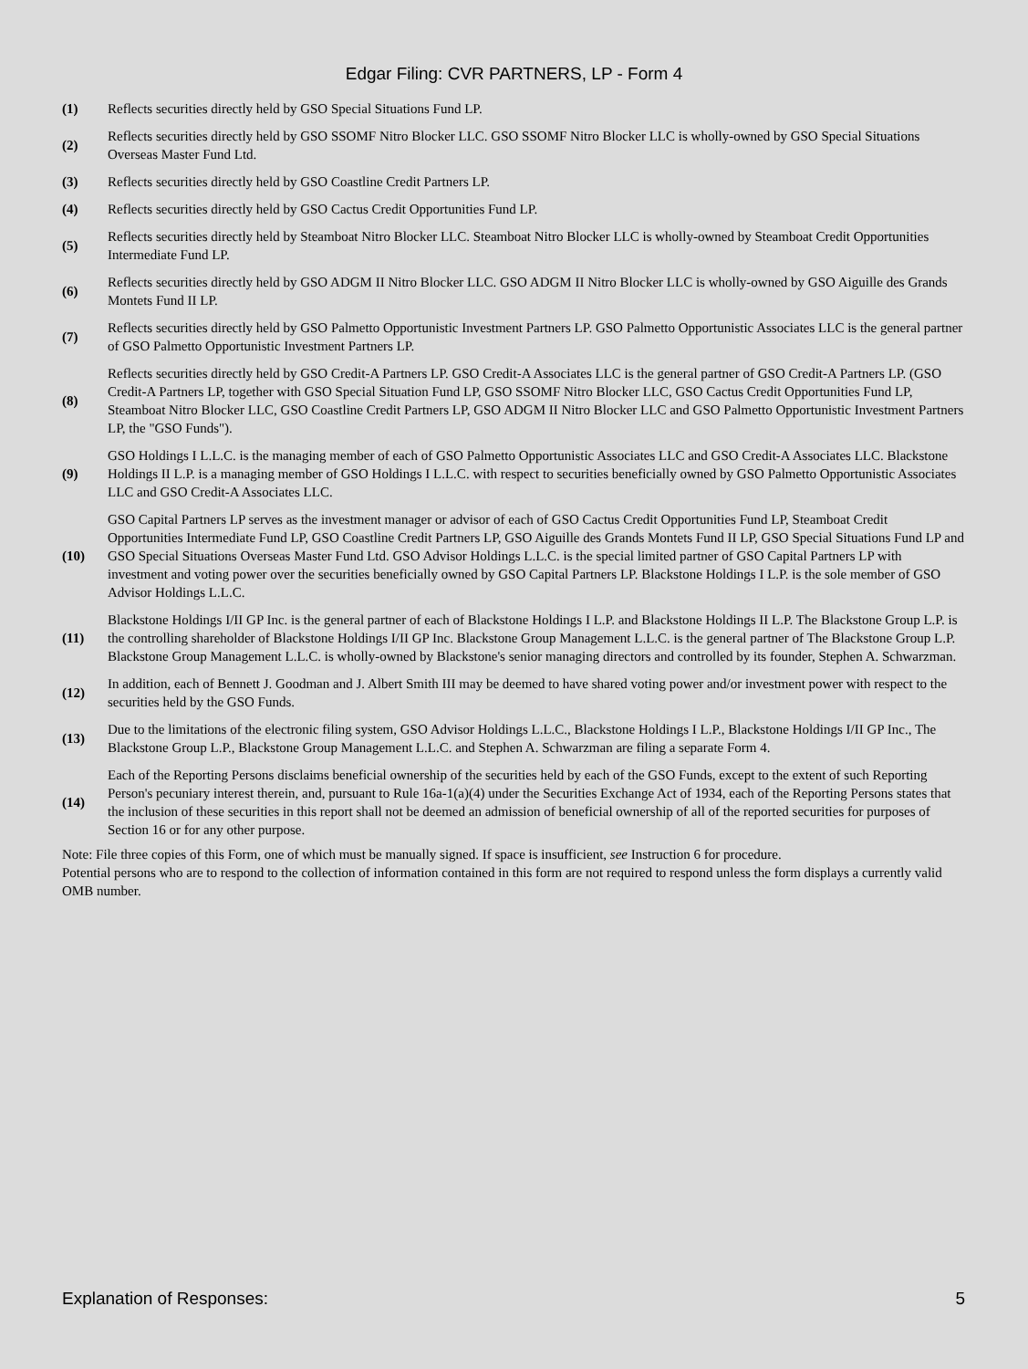Edgar Filing: CVR PARTNERS, LP - Form 4
| (1) | Reflects securities directly held by GSO Special Situations Fund LP. |
| (2) | Reflects securities directly held by GSO SSOMF Nitro Blocker LLC. GSO SSOMF Nitro Blocker LLC is wholly-owned by GSO Special Situations Overseas Master Fund Ltd. |
| (3) | Reflects securities directly held by GSO Coastline Credit Partners LP. |
| (4) | Reflects securities directly held by GSO Cactus Credit Opportunities Fund LP. |
| (5) | Reflects securities directly held by Steamboat Nitro Blocker LLC. Steamboat Nitro Blocker LLC is wholly-owned by Steamboat Credit Opportunities Intermediate Fund LP. |
| (6) | Reflects securities directly held by GSO ADGM II Nitro Blocker LLC. GSO ADGM II Nitro Blocker LLC is wholly-owned by GSO Aiguille des Grands Montets Fund II LP. |
| (7) | Reflects securities directly held by GSO Palmetto Opportunistic Investment Partners LP. GSO Palmetto Opportunistic Associates LLC is the general partner of GSO Palmetto Opportunistic Investment Partners LP. |
| (8) | Reflects securities directly held by GSO Credit-A Partners LP. GSO Credit-A Associates LLC is the general partner of GSO Credit-A Partners LP. (GSO Credit-A Partners LP, together with GSO Special Situation Fund LP, GSO SSOMF Nitro Blocker LLC, GSO Cactus Credit Opportunities Fund LP, Steamboat Nitro Blocker LLC, GSO Coastline Credit Partners LP, GSO ADGM II Nitro Blocker LLC and GSO Palmetto Opportunistic Investment Partners LP, the "GSO Funds"). |
| (9) | GSO Holdings I L.L.C. is the managing member of each of GSO Palmetto Opportunistic Associates LLC and GSO Credit-A Associates LLC. Blackstone Holdings II L.P. is a managing member of GSO Holdings I L.L.C. with respect to securities beneficially owned by GSO Palmetto Opportunistic Associates LLC and GSO Credit-A Associates LLC. |
| (10) | GSO Capital Partners LP serves as the investment manager or advisor of each of GSO Cactus Credit Opportunities Fund LP, Steamboat Credit Opportunities Intermediate Fund LP, GSO Coastline Credit Partners LP, GSO Aiguille des Grands Montets Fund II LP, GSO Special Situations Fund LP and GSO Special Situations Overseas Master Fund Ltd. GSO Advisor Holdings L.L.C. is the special limited partner of GSO Capital Partners LP with investment and voting power over the securities beneficially owned by GSO Capital Partners LP. Blackstone Holdings I L.P. is the sole member of GSO Advisor Holdings L.L.C. |
| (11) | Blackstone Holdings I/II GP Inc. is the general partner of each of Blackstone Holdings I L.P. and Blackstone Holdings II L.P. The Blackstone Group L.P. is the controlling shareholder of Blackstone Holdings I/II GP Inc. Blackstone Group Management L.L.C. is the general partner of The Blackstone Group L.P. Blackstone Group Management L.L.C. is wholly-owned by Blackstone's senior managing directors and controlled by its founder, Stephen A. Schwarzman. |
| (12) | In addition, each of Bennett J. Goodman and J. Albert Smith III may be deemed to have shared voting power and/or investment power with respect to the securities held by the GSO Funds. |
| (13) | Due to the limitations of the electronic filing system, GSO Advisor Holdings L.L.C., Blackstone Holdings I L.P., Blackstone Holdings I/II GP Inc., The Blackstone Group L.P., Blackstone Group Management L.L.C. and Stephen A. Schwarzman are filing a separate Form 4. |
| (14) | Each of the Reporting Persons disclaims beneficial ownership of the securities held by each of the GSO Funds, except to the extent of such Reporting Person's pecuniary interest therein, and, pursuant to Rule 16a-1(a)(4) under the Securities Exchange Act of 1934, each of the Reporting Persons states that the inclusion of these securities in this report shall not be deemed an admission of beneficial ownership of all of the reported securities for purposes of Section 16 or for any other purpose. |
Note: File three copies of this Form, one of which must be manually signed. If space is insufficient, see Instruction 6 for procedure.
Potential persons who are to respond to the collection of information contained in this form are not required to respond unless the form displays a currently valid OMB number.
Explanation of Responses: 5